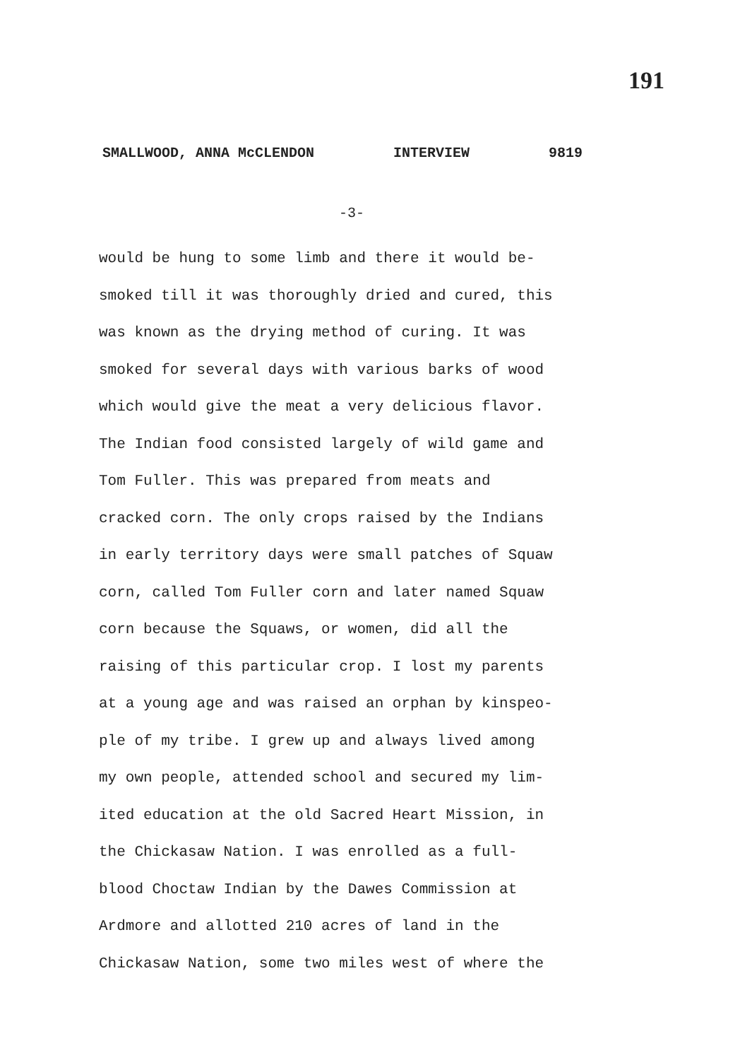191
SMALLWOOD, ANNA McCLENDON INTERVIEW 9819
-3-
would be hung to some limb and there it would be-
smoked till it was thoroughly dried and cured, this
was known as the drying method of curing. It was
smoked for several days with various barks of wood
which would give the meat a very delicious flavor.
The Indian food consisted largely of wild game and
Tom Fuller. This was prepared from meats and
cracked corn. The only crops raised by the Indians
in early territory days were small patches of Squaw
corn, called Tom Fuller corn and later named Squaw
corn because the Squaws, or women, did all the
raising of this particular crop. I lost my parents
at a young age and was raised an orphan by kinspeo-
ple of my tribe. I grew up and always lived among
my own people, attended school and secured my lim-
ited education at the old Sacred Heart Mission, in
the Chickasaw Nation. I was enrolled as a full-
blood Choctaw Indian by the Dawes Commission at
Ardmore and allotted 210 acres of land in the
Chickasaw Nation, some two miles west of where the